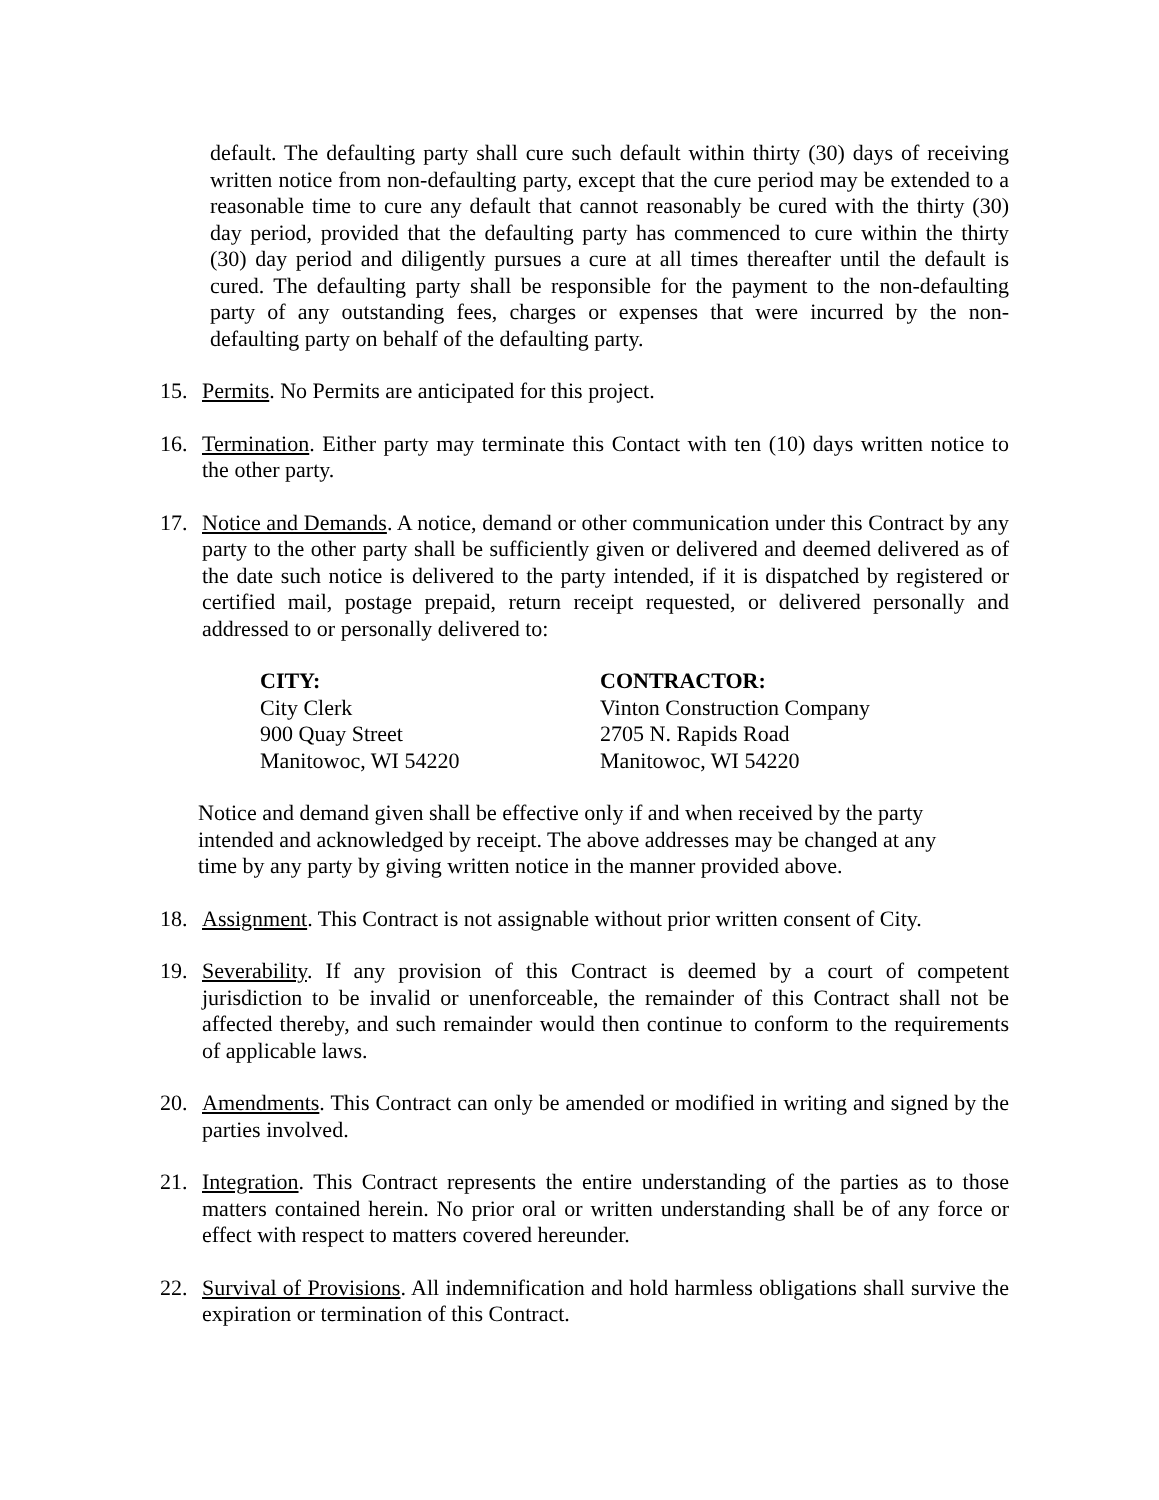default. The defaulting party shall cure such default within thirty (30) days of receiving written notice from non-defaulting party, except that the cure period may be extended to a reasonable time to cure any default that cannot reasonably be cured with the thirty (30) day period, provided that the defaulting party has commenced to cure within the thirty (30) day period and diligently pursues a cure at all times thereafter until the default is cured. The defaulting party shall be responsible for the payment to the non-defaulting party of any outstanding fees, charges or expenses that were incurred by the non-defaulting party on behalf of the defaulting party.
15. Permits. No Permits are anticipated for this project.
16. Termination. Either party may terminate this Contact with ten (10) days written notice to the other party.
17. Notice and Demands. A notice, demand or other communication under this Contract by any party to the other party shall be sufficiently given or delivered and deemed delivered as of the date such notice is delivered to the party intended, if it is dispatched by registered or certified mail, postage prepaid, return receipt requested, or delivered personally and addressed to or personally delivered to:
CITY:
City Clerk
900 Quay Street
Manitowoc, WI 54220
CONTRACTOR:
Vinton Construction Company
2705 N. Rapids Road
Manitowoc, WI 54220
Notice and demand given shall be effective only if and when received by the party intended and acknowledged by receipt. The above addresses may be changed at any time by any party by giving written notice in the manner provided above.
18. Assignment. This Contract is not assignable without prior written consent of City.
19. Severability. If any provision of this Contract is deemed by a court of competent jurisdiction to be invalid or unenforceable, the remainder of this Contract shall not be affected thereby, and such remainder would then continue to conform to the requirements of applicable laws.
20. Amendments. This Contract can only be amended or modified in writing and signed by the parties involved.
21. Integration. This Contract represents the entire understanding of the parties as to those matters contained herein. No prior oral or written understanding shall be of any force or effect with respect to matters covered hereunder.
22. Survival of Provisions. All indemnification and hold harmless obligations shall survive the expiration or termination of this Contract.